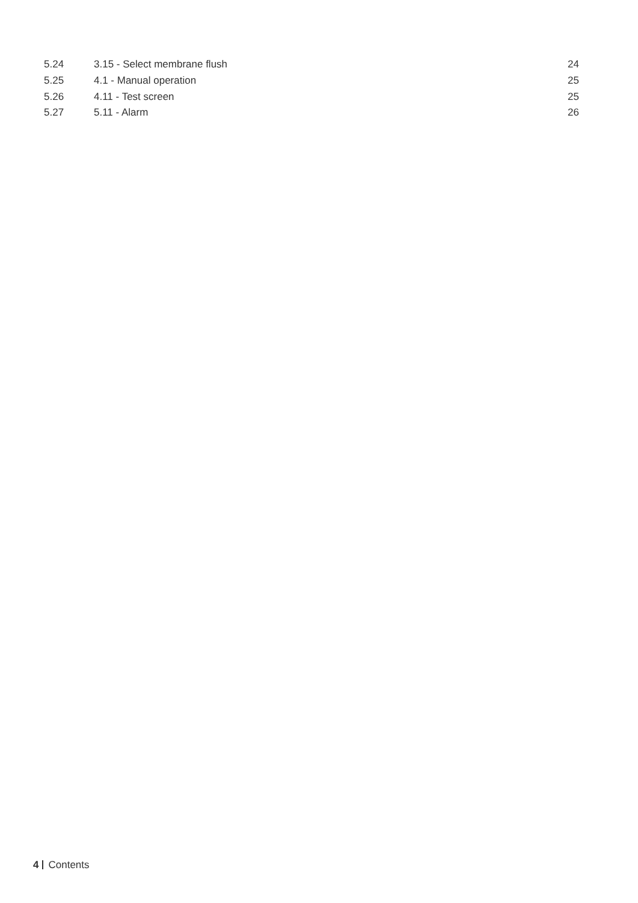| 5.24 | 3.15 - Select membrane flush | 24 |
| 5.25 | 4.1 - Manual operation | 25 |
| 5.26 | 4.11 - Test screen | 25 |
| 5.27 | 5.11 - Alarm | 26 |
4 Contents